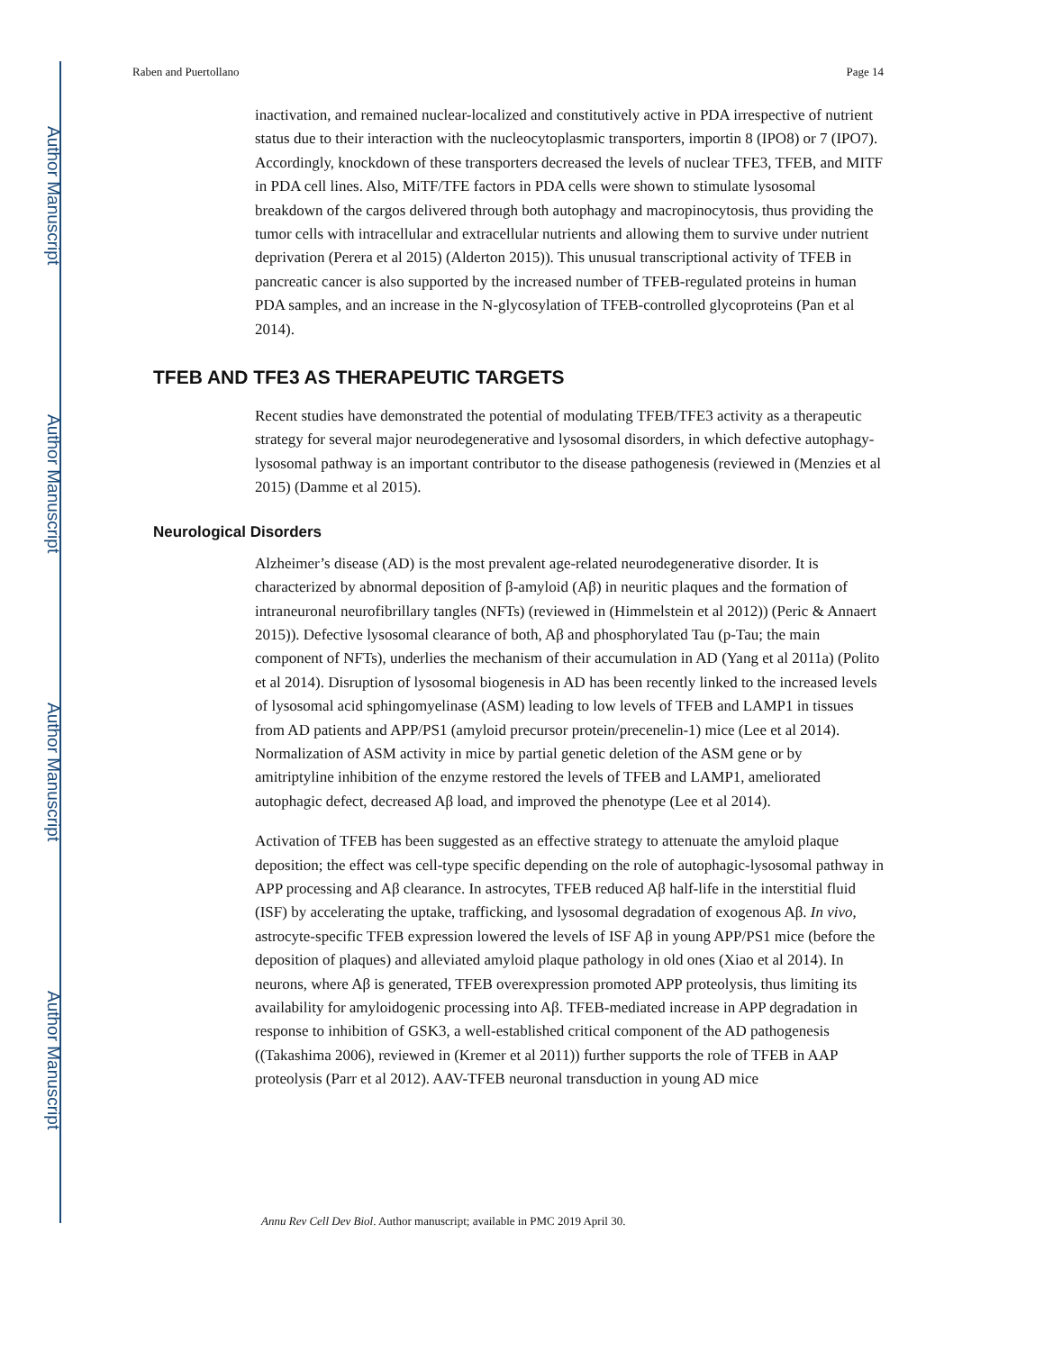Author Manuscript
Author Manuscript
Author Manuscript
Author Manuscript
Raben and Puertollano Page 14
inactivation, and remained nuclear-localized and constitutively active in PDA irrespective of nutrient status due to their interaction with the nucleocytoplasmic transporters, importin 8 (IPO8) or 7 (IPO7). Accordingly, knockdown of these transporters decreased the levels of nuclear TFE3, TFEB, and MITF in PDA cell lines. Also, MiTF/TFE factors in PDA cells were shown to stimulate lysosomal breakdown of the cargos delivered through both autophagy and macropinocytosis, thus providing the tumor cells with intracellular and extracellular nutrients and allowing them to survive under nutrient deprivation (Perera et al 2015) (Alderton 2015)). This unusual transcriptional activity of TFEB in pancreatic cancer is also supported by the increased number of TFEB-regulated proteins in human PDA samples, and an increase in the N-glycosylation of TFEB-controlled glycoproteins (Pan et al 2014).
TFEB AND TFE3 AS THERAPEUTIC TARGETS
Recent studies have demonstrated the potential of modulating TFEB/TFE3 activity as a therapeutic strategy for several major neurodegenerative and lysosomal disorders, in which defective autophagy-lysosomal pathway is an important contributor to the disease pathogenesis (reviewed in (Menzies et al 2015) (Damme et al 2015).
Neurological Disorders
Alzheimer’s disease (AD) is the most prevalent age-related neurodegenerative disorder. It is characterized by abnormal deposition of β-amyloid (Aβ) in neuritic plaques and the formation of intraneuronal neurofibrillary tangles (NFTs) (reviewed in (Himmelstein et al 2012)) (Peric & Annaert 2015)). Defective lysosomal clearance of both, Aβ and phosphorylated Tau (p-Tau; the main component of NFTs), underlies the mechanism of their accumulation in AD (Yang et al 2011a) (Polito et al 2014). Disruption of lysosomal biogenesis in AD has been recently linked to the increased levels of lysosomal acid sphingomyelinase (ASM) leading to low levels of TFEB and LAMP1 in tissues from AD patients and APP/PS1 (amyloid precursor protein/precenelin-1) mice (Lee et al 2014). Normalization of ASM activity in mice by partial genetic deletion of the ASM gene or by amitriptyline inhibition of the enzyme restored the levels of TFEB and LAMP1, ameliorated autophagic defect, decreased Aβ load, and improved the phenotype (Lee et al 2014).
Activation of TFEB has been suggested as an effective strategy to attenuate the amyloid plaque deposition; the effect was cell-type specific depending on the role of autophagic-lysosomal pathway in APP processing and Aβ clearance. In astrocytes, TFEB reduced Aβ half-life in the interstitial fluid (ISF) by accelerating the uptake, trafficking, and lysosomal degradation of exogenous Aβ. In vivo, astrocyte-specific TFEB expression lowered the levels of ISF Aβ in young APP/PS1 mice (before the deposition of plaques) and alleviated amyloid plaque pathology in old ones (Xiao et al 2014). In neurons, where Aβ is generated, TFEB overexpression promoted APP proteolysis, thus limiting its availability for amyloidogenic processing into Aβ. TFEB-mediated increase in APP degradation in response to inhibition of GSK3, a well-established critical component of the AD pathogenesis ((Takashima 2006), reviewed in (Kremer et al 2011)) further supports the role of TFEB in AAP proteolysis (Parr et al 2012). AAV-TFEB neuronal transduction in young AD mice
Annu Rev Cell Dev Biol. Author manuscript; available in PMC 2019 April 30.